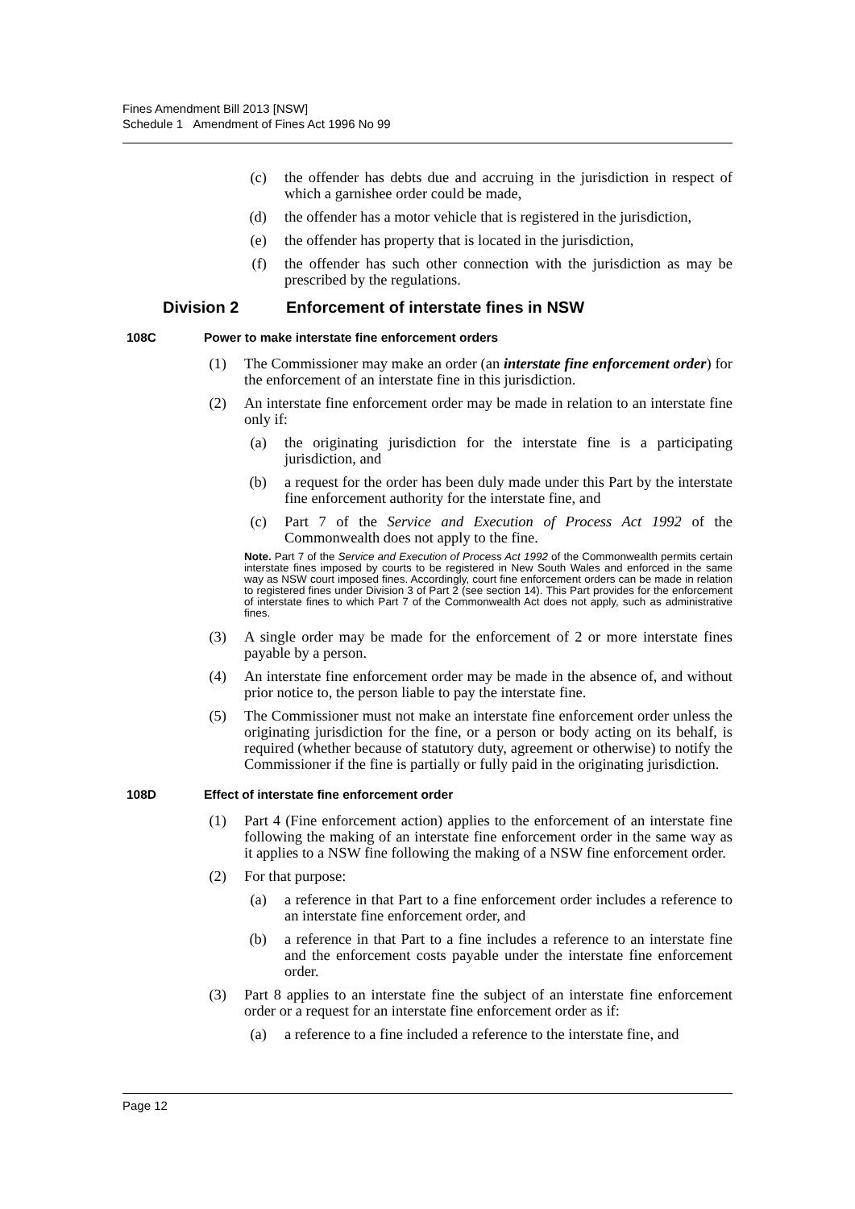Fines Amendment Bill 2013 [NSW]
Schedule 1 Amendment of Fines Act 1996 No 99
(c) the offender has debts due and accruing in the jurisdiction in respect of which a garnishee order could be made,
(d) the offender has a motor vehicle that is registered in the jurisdiction,
(e) the offender has property that is located in the jurisdiction,
(f) the offender has such other connection with the jurisdiction as may be prescribed by the regulations.
Division 2 Enforcement of interstate fines in NSW
108C Power to make interstate fine enforcement orders
(1) The Commissioner may make an order (an interstate fine enforcement order) for the enforcement of an interstate fine in this jurisdiction.
(2) An interstate fine enforcement order may be made in relation to an interstate fine only if:
(a) the originating jurisdiction for the interstate fine is a participating jurisdiction, and
(b) a request for the order has been duly made under this Part by the interstate fine enforcement authority for the interstate fine, and
(c) Part 7 of the Service and Execution of Process Act 1992 of the Commonwealth does not apply to the fine.
Note. Part 7 of the Service and Execution of Process Act 1992 of the Commonwealth permits certain interstate fines imposed by courts to be registered in New South Wales and enforced in the same way as NSW court imposed fines. Accordingly, court fine enforcement orders can be made in relation to registered fines under Division 3 of Part 2 (see section 14). This Part provides for the enforcement of interstate fines to which Part 7 of the Commonwealth Act does not apply, such as administrative fines.
(3) A single order may be made for the enforcement of 2 or more interstate fines payable by a person.
(4) An interstate fine enforcement order may be made in the absence of, and without prior notice to, the person liable to pay the interstate fine.
(5) The Commissioner must not make an interstate fine enforcement order unless the originating jurisdiction for the fine, or a person or body acting on its behalf, is required (whether because of statutory duty, agreement or otherwise) to notify the Commissioner if the fine is partially or fully paid in the originating jurisdiction.
108D Effect of interstate fine enforcement order
(1) Part 4 (Fine enforcement action) applies to the enforcement of an interstate fine following the making of an interstate fine enforcement order in the same way as it applies to a NSW fine following the making of a NSW fine enforcement order.
(2) For that purpose:
(a) a reference in that Part to a fine enforcement order includes a reference to an interstate fine enforcement order, and
(b) a reference in that Part to a fine includes a reference to an interstate fine and the enforcement costs payable under the interstate fine enforcement order.
(3) Part 8 applies to an interstate fine the subject of an interstate fine enforcement order or a request for an interstate fine enforcement order as if:
(a) a reference to a fine included a reference to the interstate fine, and
Page 12